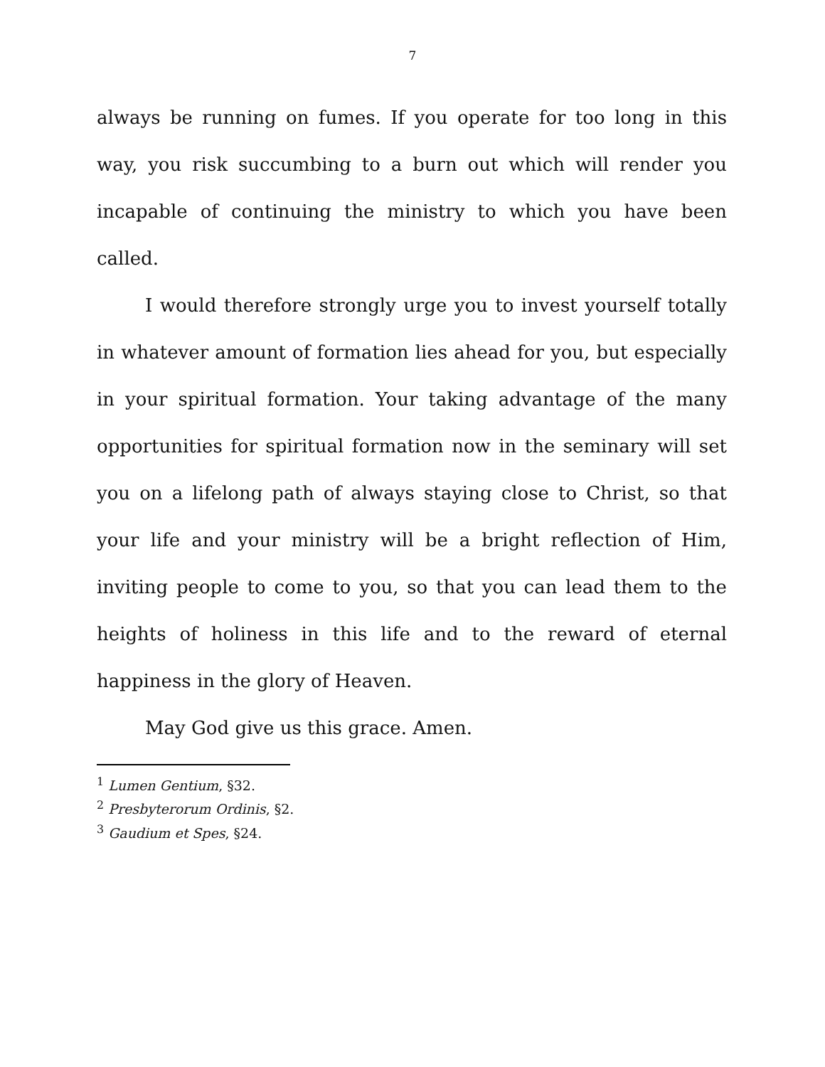7
always be running on fumes. If you operate for too long in this way, you risk succumbing to a burn out which will render you incapable of continuing the ministry to which you have been called.
I would therefore strongly urge you to invest yourself totally in whatever amount of formation lies ahead for you, but especially in your spiritual formation. Your taking advantage of the many opportunities for spiritual formation now in the seminary will set you on a lifelong path of always staying close to Christ, so that your life and your ministry will be a bright reflection of Him, inviting people to come to you, so that you can lead them to the heights of holiness in this life and to the reward of eternal happiness in the glory of Heaven.
May God give us this grace. Amen.
<sup>1</sup> Lumen Gentium, §32.
<sup>2</sup> Presbyterorum Ordinis, §2.
<sup>3</sup> Gaudium et Spes, §24.